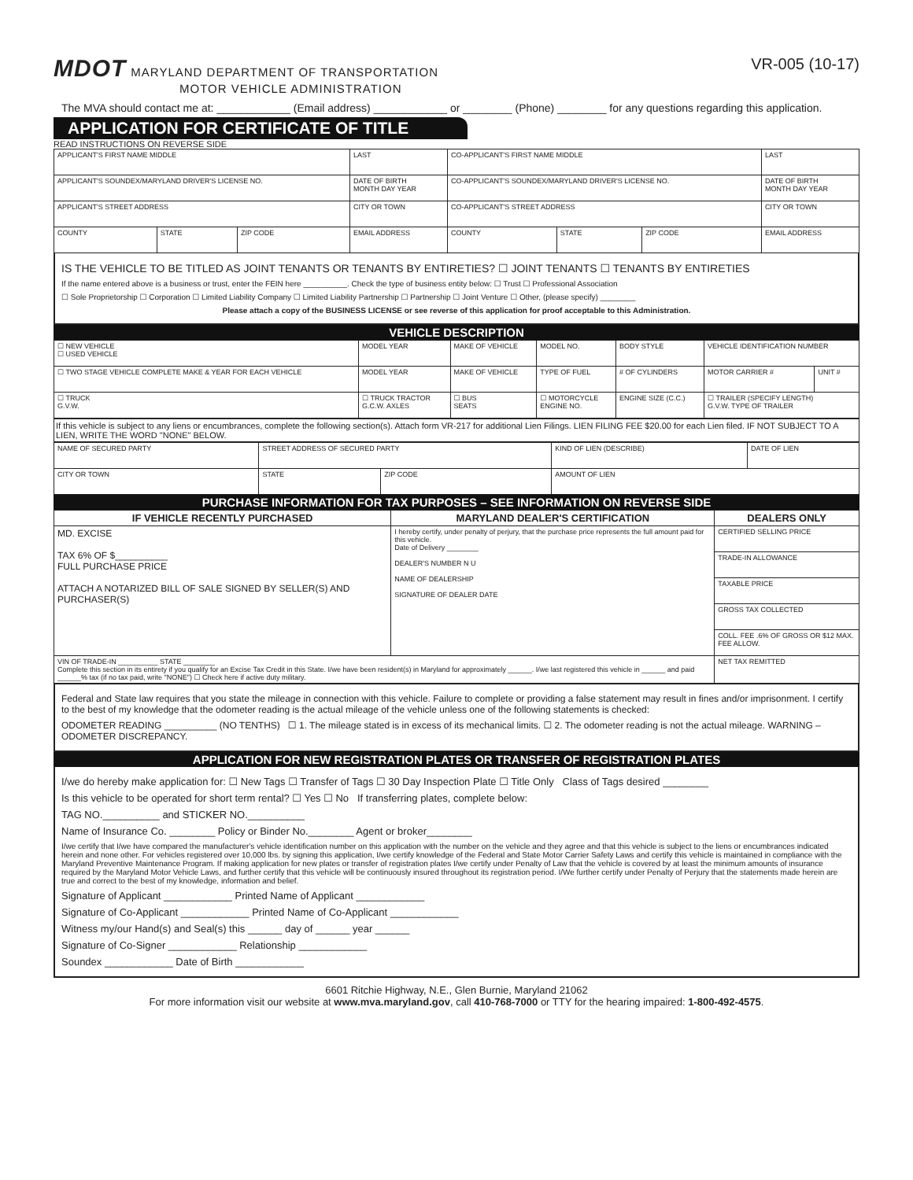MDOT MARYLAND DEPARTMENT OF TRANSPORTATION
MOTOR VEHICLE ADMINISTRATION
VR-005 (10-17)
The MVA should contact me at: ____________ (Email address) ____________ or ________ (Phone) ________ for any questions regarding this application.
APPLICATION FOR CERTIFICATE OF TITLE
READ INSTRUCTIONS ON REVERSE SIDE
| APPLICANT'S FIRST NAME MIDDLE | | | LAST | | CO-APPLICANT'S FIRST NAME MIDDLE | | | LAST | |
| APPLICANT'S SOUNDEX/MARYLAND DRIVER'S LICENSE NO. | | | | DATE OF BIRTH MONTH DAY YEAR | CO-APPLICANT'S SOUNDEX/MARYLAND DRIVER'S LICENSE NO. | | | | DATE OF BIRTH MONTH DAY YEAR |
| APPLICANT'S STREET ADDRESS | | | CITY OR TOWN | | CO-APPLICANT'S STREET ADDRESS | | | CITY OR TOWN | |
| COUNTY | STATE | ZIP CODE | EMAIL ADDRESS | | COUNTY | STATE | ZIP CODE | EMAIL ADDRESS | |
IS THE VEHICLE TO BE TITLED AS JOINT TENANTS OR TENANTS BY ENTIRETIES? ☐ JOINT TENANTS ☐ TENANTS BY ENTIRETIES
If the name entered above is a business or trust, enter the FEIN here __________. Check the type of business entity below: ☐ Trust ☐ Professional Association
☐ Sole Proprietorship ☐ Corporation ☐ Limited Liability Company ☐ Limited Liability Partnership ☐ Partnership ☐ Joint Venture ☐ Other, (please specify) ________
Please attach a copy of the BUSINESS LICENSE or see reverse of this application for proof acceptable to this Administration.
VEHICLE DESCRIPTION
| ☐ NEW VEHICLE ☐ USED VEHICLE | MODEL YEAR | MAKE OF VEHICLE | MODEL NO. | BODY STYLE | VEHICLE IDENTIFICATION NUMBER | |
| ☐ TWO STAGE VEHICLE COMPLETE MAKE & YEAR FOR EACH VEHICLE | MODEL YEAR | MAKE OF VEHICLE | TYPE OF FUEL | # OF CYLINDERS | MOTOR CARRIER # | UNIT # |
| ☐ TRUCK G.V.W. | ☐ TRUCK TRACTOR G.C.W. AXLES | ☐ BUS SEATS | ☐ MOTORCYCLE ENGINE NO. | ENGINE SIZE (C.C.) | ☐ TRAILER (SPECIFY LENGTH) G.V.W. TYPE OF TRAILER | |
If this vehicle is subject to any liens or encumbrances, complete the following section(s). Attach form VR-217 for additional Lien Filings. LIEN FILING FEE $20.00 for each Lien filed. IF NOT SUBJECT TO A LIEN, WRITE THE WORD "NONE" BELOW.
| NAME OF SECURED PARTY | STREET ADDRESS OF SECURED PARTY | | KIND OF LIEN (DESCRIBE) | DATE OF LIEN |
| CITY OR TOWN | STATE | ZIP CODE | AMOUNT OF LIEN | |
PURCHASE INFORMATION FOR TAX PURPOSES – SEE INFORMATION ON REVERSE SIDE
| IF VEHICLE RECENTLY PURCHASED | MARYLAND DEALER'S CERTIFICATION | DEALERS ONLY |
| --- | --- | --- |
| MD. EXCISE TAX 6% OF $__________ FULL PURCHASE PRICE ATTACH A NOTARIZED BILL OF SALE SIGNED BY SELLER(S) AND PURCHASER(S) | I hereby certify, under penalty of perjury, that the purchase price represents the full amount paid for this vehicle. Date of Delivery ________ DEALER'S NUMBER N U NAME OF DEALERSHIP SIGNATURE OF DEALER DATE | CERTIFIED SELLING PRICE |
| | | TRADE-IN ALLOWANCE |
| | | TAXABLE PRICE |
| | | GROSS TAX COLLECTED |
| | | COLL. FEE .6% OF GROSS OR $12 MAX. FEE ALLOW. |
| VIN OF TRADE-IN __________ STATE ________ Complete this section in its entirety if you qualify for an Excise Tax Credit in this State. I/we have been resident(s) in Maryland for approximately ______. I/we last registered this vehicle in ______ and paid ______% tax (if no tax paid, write "NONE") ☐ Check here if active duty military. | | NET TAX REMITTED |
Federal and State law requires that you state the mileage in connection with this vehicle. Failure to complete or providing a false statement may result in fines and/or imprisonment. I certify to the best of my knowledge that the odometer reading is the actual mileage of the vehicle unless one of the following statements is checked:
ODOMETER READING __________ (NO TENTHS) ☐ 1. The mileage stated is in excess of its mechanical limits. ☐ 2. The odometer reading is not the actual mileage. WARNING – ODOMETER DISCREPANCY.
APPLICATION FOR NEW REGISTRATION PLATES OR TRANSFER OF REGISTRATION PLATES
I/we do hereby make application for: ☐ New Tags ☐ Transfer of Tags ☐ 30 Day Inspection Plate ☐ Title Only Class of Tags desired ________
Is this vehicle to be operated for short term rental? ☐ Yes ☐ No If transferring plates, complete below:
TAG NO.__________ and STICKER NO.__________
Name of Insurance Co. ________ Policy or Binder No.________ Agent or broker________
I/we certify that I/we have compared the manufacturer's vehicle identification number on this application with the number on the vehicle and they agree and that this vehicle is subject to the liens or encumbrances indicated herein and none other. For vehicles registered over 10,000 lbs. by signing this application, I/we certify knowledge of the Federal and State Motor Carrier Safety Laws and certify this vehicle is maintained in compliance with the Maryland Preventive Maintenance Program. If making application for new plates or transfer of registration plates I/we certify under Penalty of Law that the vehicle is covered by at least the minimum amounts of insurance required by the Maryland Motor Vehicle Laws, and further certify that this vehicle will be continuously insured throughout its registration period. I/We further certify under Penalty of Perjury that the statements made herein are true and correct to the best of my knowledge, information and belief.
Signature of Applicant ____________ Printed Name of Applicant ____________
Signature of Co-Applicant ____________ Printed Name of Co-Applicant ____________
Witness my/our Hand(s) and Seal(s) this ______ day of ______ year ______
Signature of Co-Signer ____________ Relationship ____________
Soundex ____________ Date of Birth ____________
6601 Ritchie Highway, N.E., Glen Burnie, Maryland 21062
For more information visit our website at www.mva.maryland.gov, call 410-768-7000 or TTY for the hearing impaired: 1-800-492-4575.